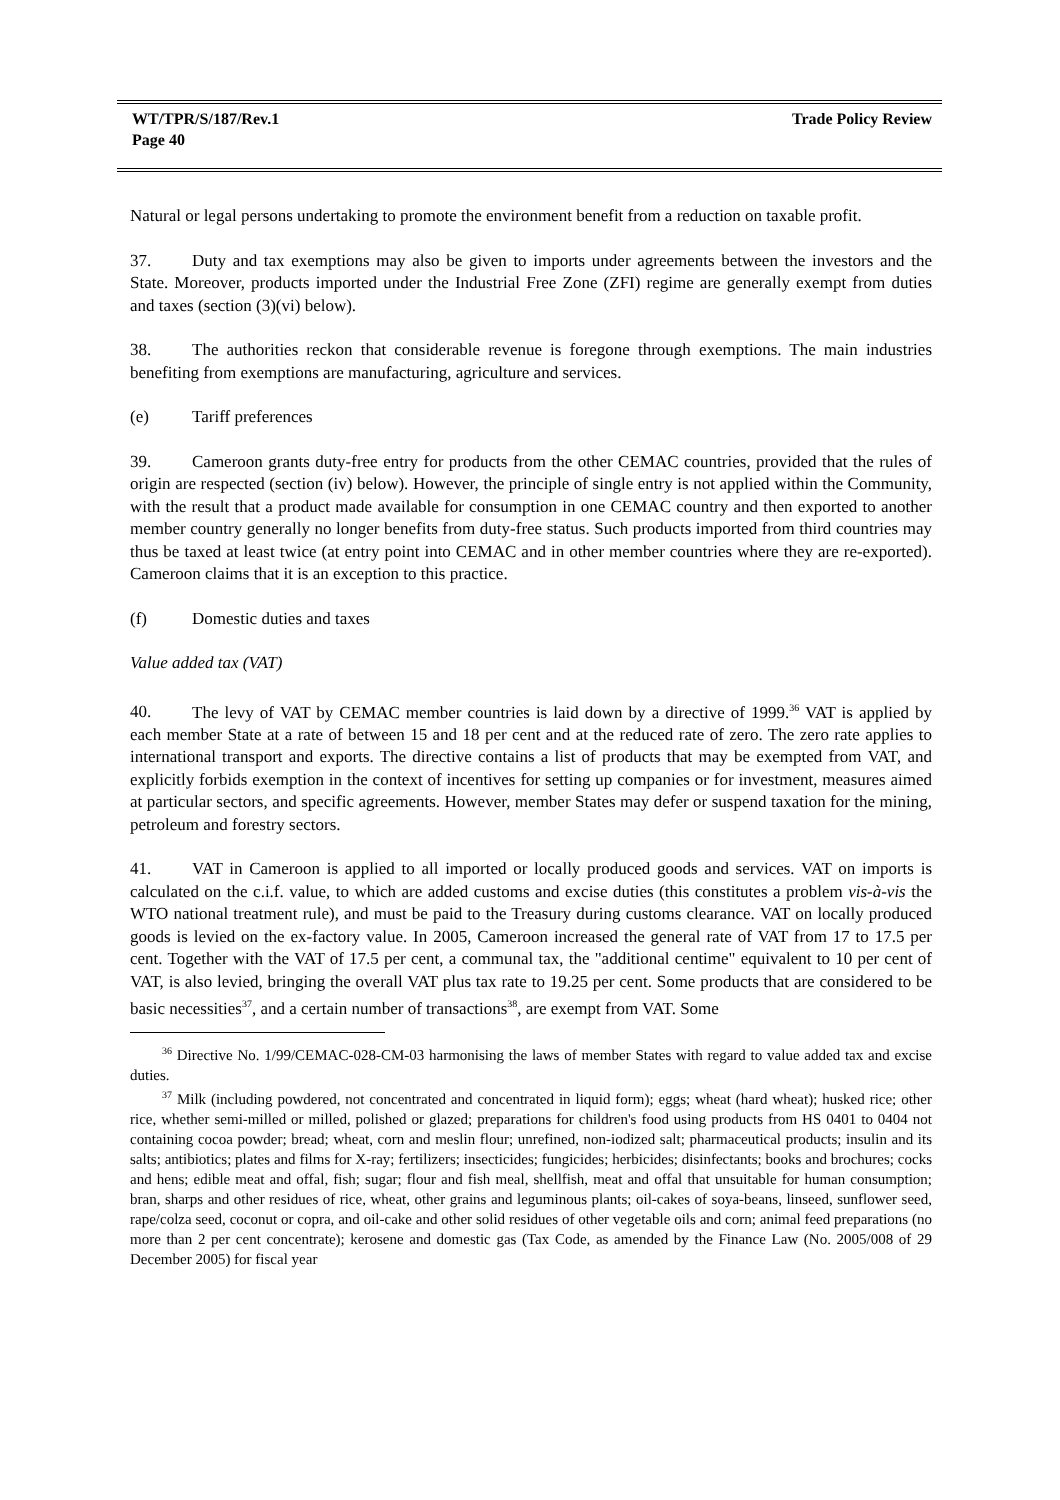WT/TPR/S/187/Rev.1
Page 40
Trade Policy Review
Natural or legal persons undertaking to promote the environment benefit from a reduction on taxable profit.
37. Duty and tax exemptions may also be given to imports under agreements between the investors and the State. Moreover, products imported under the Industrial Free Zone (ZFI) regime are generally exempt from duties and taxes (section (3)(vi) below).
38. The authorities reckon that considerable revenue is foregone through exemptions. The main industries benefiting from exemptions are manufacturing, agriculture and services.
(e) Tariff preferences
39. Cameroon grants duty-free entry for products from the other CEMAC countries, provided that the rules of origin are respected (section (iv) below). However, the principle of single entry is not applied within the Community, with the result that a product made available for consumption in one CEMAC country and then exported to another member country generally no longer benefits from duty-free status. Such products imported from third countries may thus be taxed at least twice (at entry point into CEMAC and in other member countries where they are re-exported). Cameroon claims that it is an exception to this practice.
(f) Domestic duties and taxes
Value added tax (VAT)
40. The levy of VAT by CEMAC member countries is laid down by a directive of 1999.<sup>36</sup> VAT is applied by each member State at a rate of between 15 and 18 per cent and at the reduced rate of zero. The zero rate applies to international transport and exports. The directive contains a list of products that may be exempted from VAT, and explicitly forbids exemption in the context of incentives for setting up companies or for investment, measures aimed at particular sectors, and specific agreements. However, member States may defer or suspend taxation for the mining, petroleum and forestry sectors.
41. VAT in Cameroon is applied to all imported or locally produced goods and services. VAT on imports is calculated on the c.i.f. value, to which are added customs and excise duties (this constitutes a problem vis-à-vis the WTO national treatment rule), and must be paid to the Treasury during customs clearance. VAT on locally produced goods is levied on the ex-factory value. In 2005, Cameroon increased the general rate of VAT from 17 to 17.5 per cent. Together with the VAT of 17.5 per cent, a communal tax, the "additional centime" equivalent to 10 per cent of VAT, is also levied, bringing the overall VAT plus tax rate to 19.25 per cent. Some products that are considered to be basic necessities<sup>37</sup>, and a certain number of transactions<sup>38</sup>, are exempt from VAT. Some
<sup>36</sup> Directive No. 1/99/CEMAC-028-CM-03 harmonising the laws of member States with regard to value added tax and excise duties.
<sup>37</sup> Milk (including powdered, not concentrated and concentrated in liquid form); eggs; wheat (hard wheat); husked rice; other rice, whether semi-milled or milled, polished or glazed; preparations for children's food using products from HS 0401 to 0404 not containing cocoa powder; bread; wheat, corn and meslin flour; unrefined, non-iodized salt; pharmaceutical products; insulin and its salts; antibiotics; plates and films for X-ray; fertilizers; insecticides; fungicides; herbicides; disinfectants; books and brochures; cocks and hens; edible meat and offal, fish; sugar; flour and fish meal, shellfish, meat and offal that unsuitable for human consumption; bran, sharps and other residues of rice, wheat, other grains and leguminous plants; oil-cakes of soya-beans, linseed, sunflower seed, rape/colza seed, coconut or copra, and oil-cake and other solid residues of other vegetable oils and corn; animal feed preparations (no more than 2 per cent concentrate); kerosene and domestic gas (Tax Code, as amended by the Finance Law (No. 2005/008 of 29 December 2005) for fiscal year